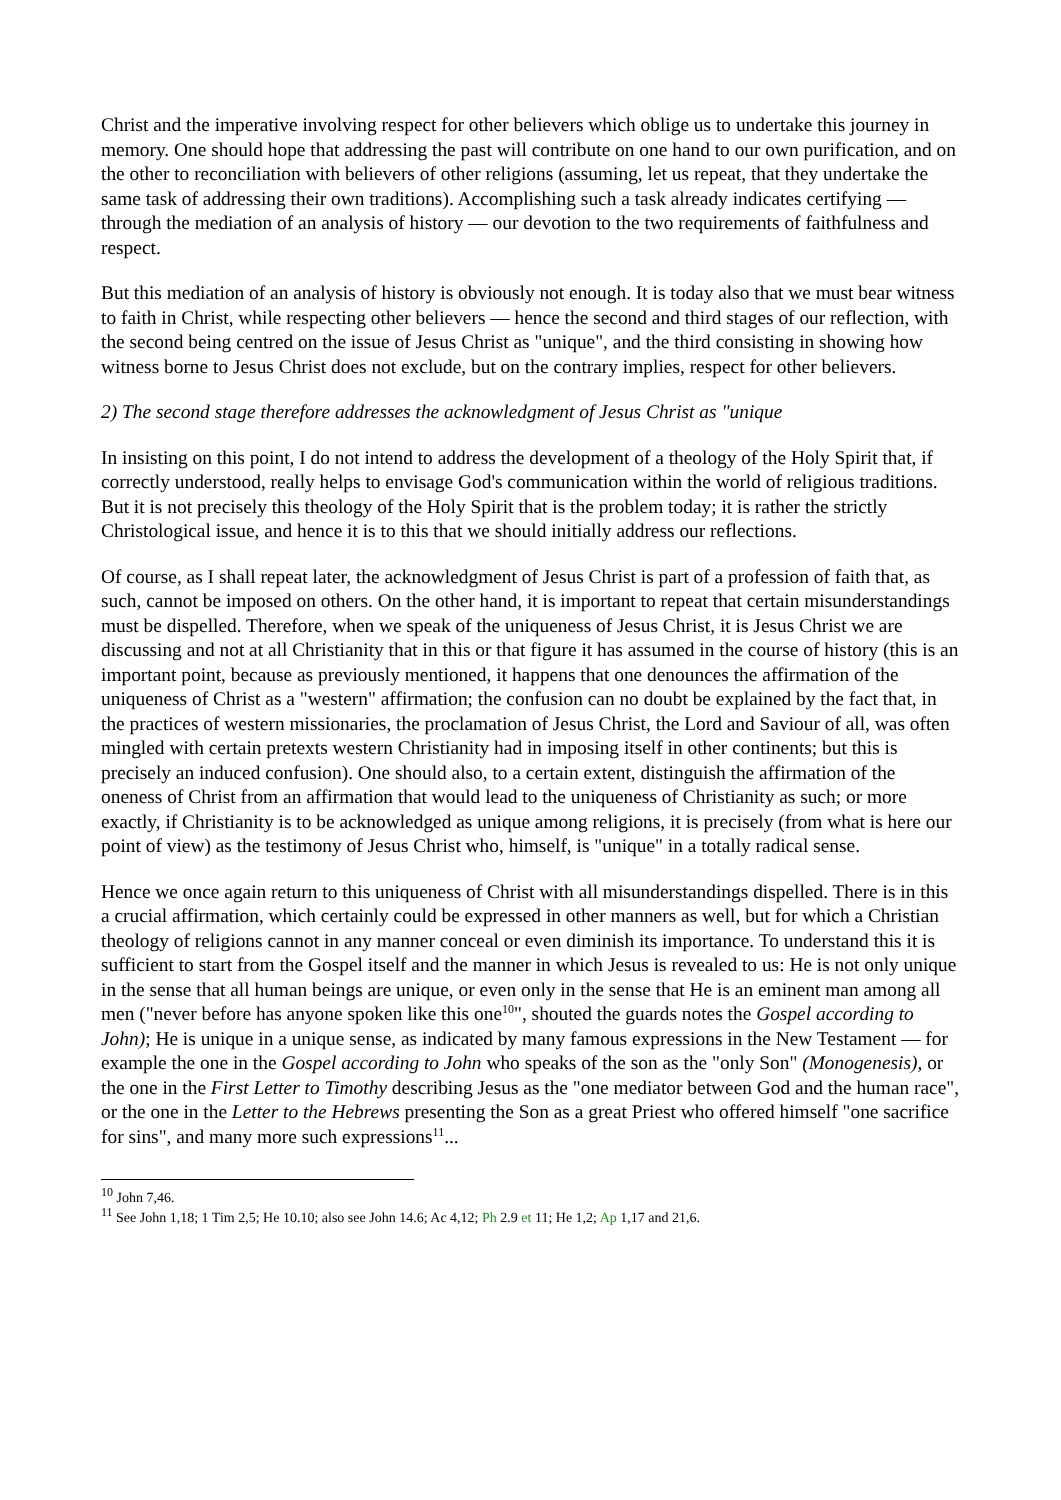Christ and the imperative involving respect for other believers which oblige us to undertake this journey in memory. One should hope that addressing the past will contribute on one hand to our own purification, and on the other to reconciliation with believers of other religions (assuming, let us repeat, that they undertake the same task of addressing their own traditions). Accomplishing such a task already indicates certifying — through the mediation of an analysis of history — our devotion to the two requirements of faithfulness and respect.
But this mediation of an analysis of history is obviously not enough. It is today also that we must bear witness to faith in Christ, while respecting other believers — hence the second and third stages of our reflection, with the second being centred on the issue of Jesus Christ as "unique", and the third consisting in showing how witness borne to Jesus Christ does not exclude, but on the contrary implies, respect for other believers.
2) The second stage therefore addresses the acknowledgment of Jesus Christ as "unique
In insisting on this point, I do not intend to address the development of a theology of the Holy Spirit that, if correctly understood, really helps to envisage God's communication within the world of religious traditions. But it is not precisely this theology of the Holy Spirit that is the problem today; it is rather the strictly Christological issue, and hence it is to this that we should initially address our reflections.
Of course, as I shall repeat later, the acknowledgment of Jesus Christ is part of a profession of faith that, as such, cannot be imposed on others. On the other hand, it is important to repeat that certain misunderstandings must be dispelled. Therefore, when we speak of the uniqueness of Jesus Christ, it is Jesus Christ we are discussing and not at all Christianity that in this or that figure it has assumed in the course of history (this is an important point, because as previously mentioned, it happens that one denounces the affirmation of the uniqueness of Christ as a "western" affirmation; the confusion can no doubt be explained by the fact that, in the practices of western missionaries, the proclamation of Jesus Christ, the Lord and Saviour of all, was often mingled with certain pretexts western Christianity had in imposing itself in other continents; but this is precisely an induced confusion). One should also, to a certain extent, distinguish the affirmation of the oneness of Christ from an affirmation that would lead to the uniqueness of Christianity as such; or more exactly, if Christianity is to be acknowledged as unique among religions, it is precisely (from what is here our point of view) as the testimony of Jesus Christ who, himself, is "unique" in a totally radical sense.
Hence we once again return to this uniqueness of Christ with all misunderstandings dispelled. There is in this a crucial affirmation, which certainly could be expressed in other manners as well, but for which a Christian theology of religions cannot in any manner conceal or even diminish its importance. To understand this it is sufficient to start from the Gospel itself and the manner in which Jesus is revealed to us: He is not only unique in the sense that all human beings are unique, or even only in the sense that He is an eminent man among all men ("never before has anyone spoken like this one<sup>10</sup>", shouted the guards notes the Gospel according to John); He is unique in a unique sense, as indicated by many famous expressions in the New Testament — for example the one in the Gospel according to John who speaks of the son as the "only Son" (Monogenesis), or the one in the First Letter to Timothy describing Jesus as the "one mediator between God and the human race", or the one in the Letter to the Hebrews presenting the Son as a great Priest who offered himself "one sacrifice for sins", and many more such expressions<sup>11</sup>...
<sup>10</sup> John 7,46.
<sup>11</sup> See John 1,18; 1 Tim 2,5; He 10.10; also see John 14.6; Ac 4,12; Ph 2.9 et 11; He 1,2; Ap 1,17 and 21,6.